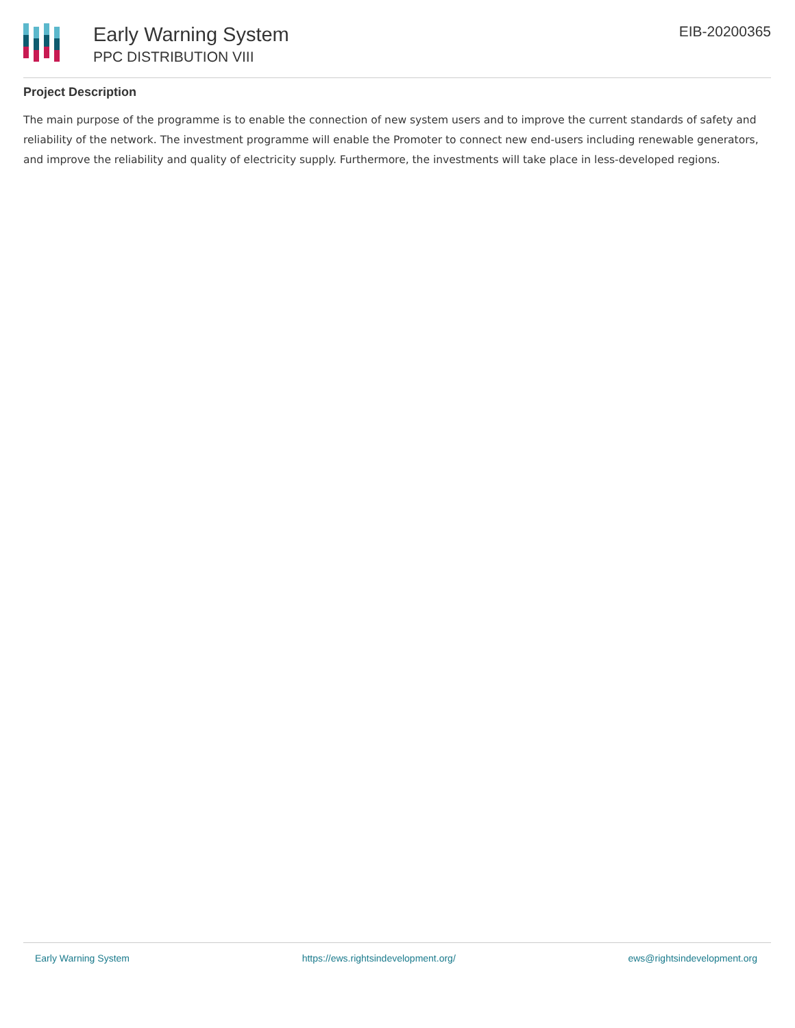Early Warning System
PPC DISTRIBUTION VIII
EIB-20200365
Project Description
The main purpose of the programme is to enable the connection of new system users and to improve the current standards of safety and reliability of the network. The investment programme will enable the Promoter to connect new end-users including renewable generators, and improve the reliability and quality of electricity supply. Furthermore, the investments will take place in less-developed regions.
Early Warning System https://ews.rightsindevelopment.org/ ews@rightsindevelopment.org